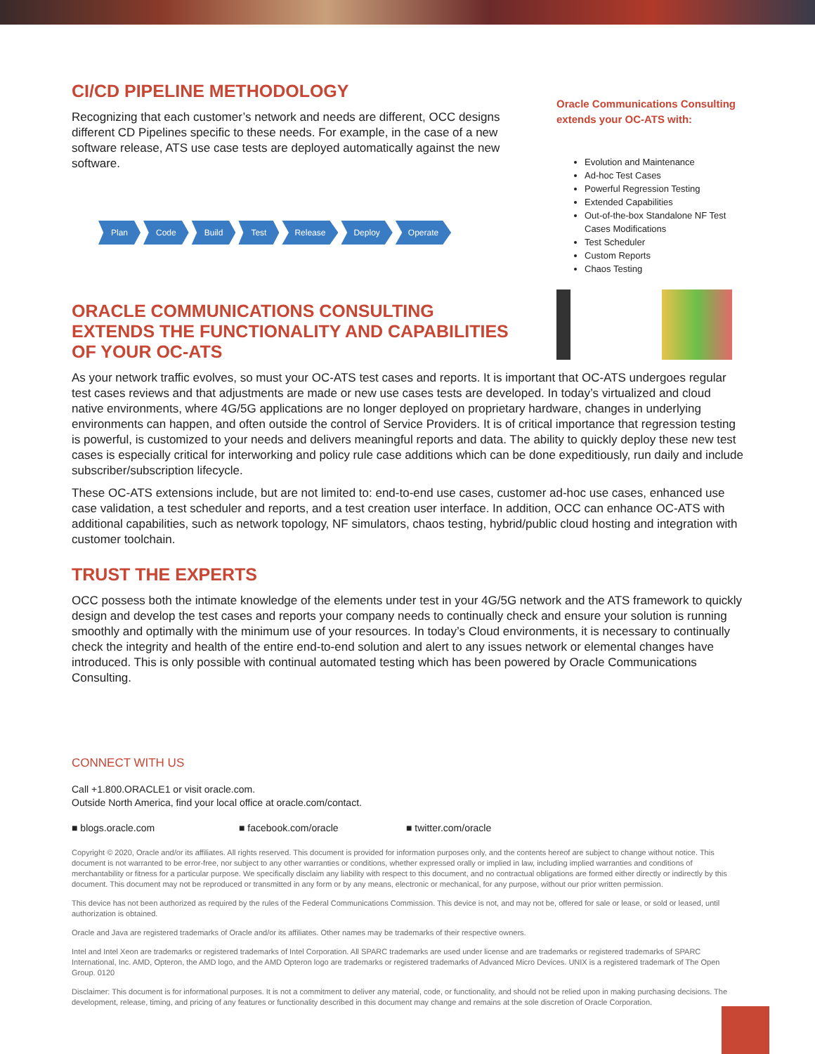CI/CD PIPELINE METHODOLOGY
Recognizing that each customer’s network and needs are different, OCC designs different CD Pipelines specific to these needs. For example, in the case of a new software release, ATS use case tests are deployed automatically against the new software.
Plan Code Build Test Release Deploy Operate
ORACLE COMMUNICATIONS CONSULTING EXTENDS THE FUNCTIONALITY AND CAPABILITIES OF YOUR OC-ATS
Oracle Communications Consulting extends your OC-ATS with:
Evolution and Maintenance
Ad-hoc Test Cases
Powerful Regression Testing
Extended Capabilities
Out-of-the-box Standalone NF Test Cases Modifications
Test Scheduler
Custom Reports
Chaos Testing
As your network traffic evolves, so must your OC-ATS test cases and reports. It is important that OC-ATS undergoes regular test cases reviews and that adjustments are made or new use cases tests are developed. In today’s virtualized and cloud native environments, where 4G/5G applications are no longer deployed on proprietary hardware, changes in underlying environments can happen, and often outside the control of Service Providers. It is of critical importance that regression testing is powerful, is customized to your needs and delivers meaningful reports and data. The ability to quickly deploy these new test cases is especially critical for interworking and policy rule case additions which can be done expeditiously, run daily and include subscriber/subscription lifecycle.
These OC-ATS extensions include, but are not limited to: end-to-end use cases, customer ad-hoc use cases, enhanced use case validation, a test scheduler and reports, and a test creation user interface. In addition, OCC can enhance OC-ATS with additional capabilities, such as network topology, NF simulators, chaos testing, hybrid/public cloud hosting and integration with customer toolchain.
TRUST THE EXPERTS
OCC possess both the intimate knowledge of the elements under test in your 4G/5G network and the ATS framework to quickly design and develop the test cases and reports your company needs to continually check and ensure your solution is running smoothly and optimally with the minimum use of your resources. In today’s Cloud environments, it is necessary to continually check the integrity and health of the entire end-to-end solution and alert to any issues network or elemental changes have introduced. This is only possible with continual automated testing which has been powered by Oracle Communications Consulting.
CONNECT WITH US
Call +1.800.ORACLE1 or visit oracle.com.
Outside North America, find your local office at oracle.com/contact.
■ blogs.oracle.com ■ facebook.com/oracle ■ twitter.com/oracle
Copyright © 2020, Oracle and/or its affiliates. All rights reserved. This document is provided for information purposes only, and the contents hereof are subject to change without notice. This document is not warranted to be error-free, nor subject to any other warranties or conditions, whether expressed orally or implied in law, including implied warranties and conditions of merchantability or fitness for a particular purpose. We specifically disclaim any liability with respect to this document, and no contractual obligations are formed either directly or indirectly by this document. This document may not be reproduced or transmitted in any form or by any means, electronic or mechanical, for any purpose, without our prior written permission.
This device has not been authorized as required by the rules of the Federal Communications Commission. This device is not, and may not be, offered for sale or lease, or sold or leased, until authorization is obtained.
Oracle and Java are registered trademarks of Oracle and/or its affiliates. Other names may be trademarks of their respective owners.
Intel and Intel Xeon are trademarks or registered trademarks of Intel Corporation. All SPARC trademarks are used under license and are trademarks or registered trademarks of SPARC International, Inc. AMD, Opteron, the AMD logo, and the AMD Opteron logo are trademarks or registered trademarks of Advanced Micro Devices. UNIX is a registered trademark of The Open Group. 0120
Disclaimer: This document is for informational purposes. It is not a commitment to deliver any material, code, or functionality, and should not be relied upon in making purchasing decisions. The development, release, timing, and pricing of any features or functionality described in this document may change and remains at the sole discretion of Oracle Corporation.